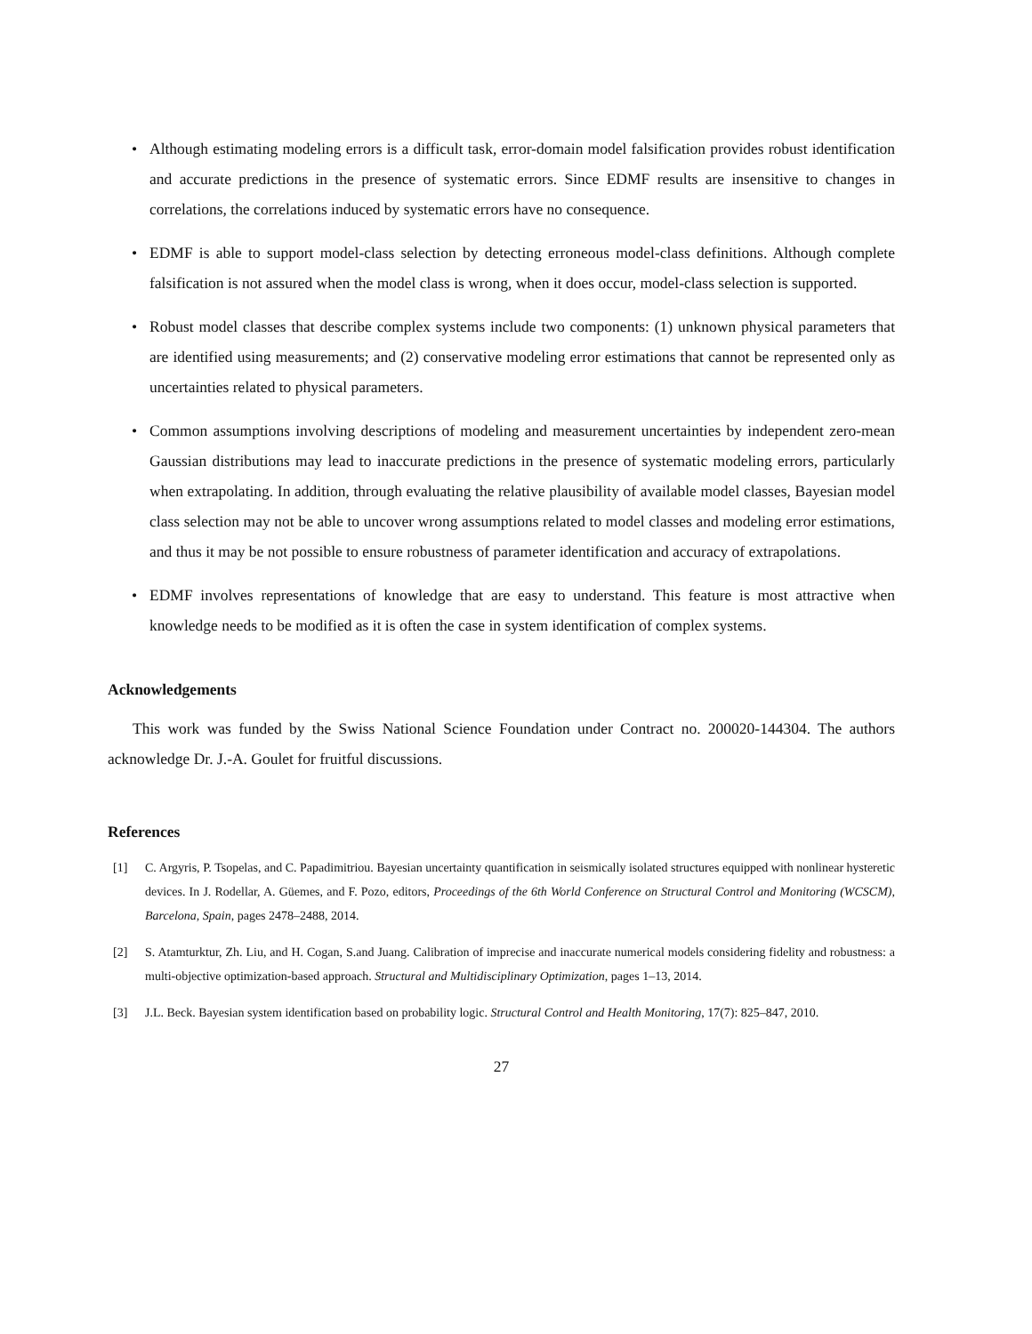• Although estimating modeling errors is a difficult task, error-domain model falsification provides robust identification and accurate predictions in the presence of systematic errors. Since EDMF results are insensitive to changes in correlations, the correlations induced by systematic errors have no consequence.
• EDMF is able to support model-class selection by detecting erroneous model-class definitions. Although complete falsification is not assured when the model class is wrong, when it does occur, model-class selection is supported.
• Robust model classes that describe complex systems include two components: (1) unknown physical parameters that are identified using measurements; and (2) conservative modeling error estimations that cannot be represented only as uncertainties related to physical parameters.
• Common assumptions involving descriptions of modeling and measurement uncertainties by independent zero-mean Gaussian distributions may lead to inaccurate predictions in the presence of systematic modeling errors, particularly when extrapolating. In addition, through evaluating the relative plausibility of available model classes, Bayesian model class selection may not be able to uncover wrong assumptions related to model classes and modeling error estimations, and thus it may be not possible to ensure robustness of parameter identification and accuracy of extrapolations.
• EDMF involves representations of knowledge that are easy to understand. This feature is most attractive when knowledge needs to be modified as it is often the case in system identification of complex systems.
Acknowledgements
This work was funded by the Swiss National Science Foundation under Contract no. 200020-144304. The authors acknowledge Dr. J.-A. Goulet for fruitful discussions.
References
[1] C. Argyris, P. Tsopelas, and C. Papadimitriou. Bayesian uncertainty quantification in seismically isolated structures equipped with nonlinear hysteretic devices. In J. Rodellar, A. Güemes, and F. Pozo, editors, Proceedings of the 6th World Conference on Structural Control and Monitoring (WCSCM), Barcelona, Spain, pages 2478–2488, 2014.
[2] S. Atamturktur, Zh. Liu, and H. Cogan, S.and Juang. Calibration of imprecise and inaccurate numerical models considering fidelity and robustness: a multi-objective optimization-based approach. Structural and Multidisciplinary Optimization, pages 1–13, 2014.
[3] J.L. Beck. Bayesian system identification based on probability logic. Structural Control and Health Monitoring, 17(7): 825–847, 2010.
27